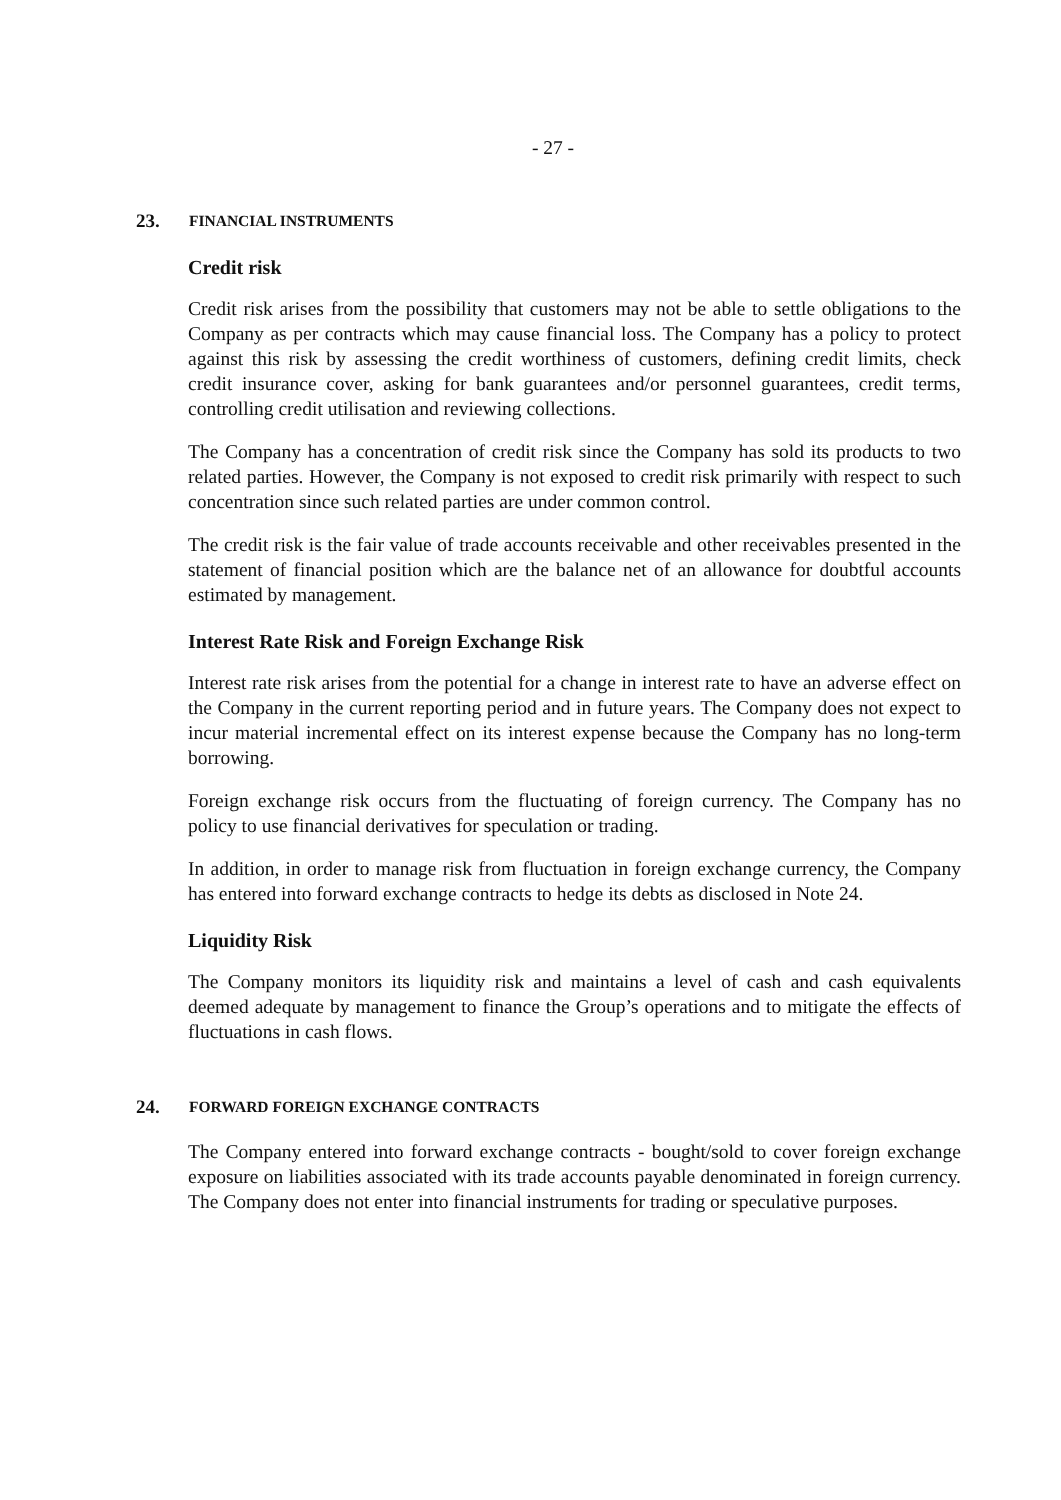- 27 -
23. FINANCIAL INSTRUMENTS
Credit risk
Credit risk arises from the possibility that customers may not be able to settle obligations to the Company as per contracts which may cause financial loss. The Company has a policy to protect against this risk by assessing the credit worthiness of customers, defining credit limits, check credit insurance cover, asking for bank guarantees and/or personnel guarantees, credit terms, controlling credit utilisation and reviewing collections.
The Company has a concentration of credit risk since the Company has sold its products to two related parties. However, the Company is not exposed to credit risk primarily with respect to such concentration since such related parties are under common control.
The credit risk is the fair value of trade accounts receivable and other receivables presented in the statement of financial position which are the balance net of an allowance for doubtful accounts estimated by management.
Interest Rate Risk and Foreign Exchange Risk
Interest rate risk arises from the potential for a change in interest rate to have an adverse effect on the Company in the current reporting period and in future years. The Company does not expect to incur material incremental effect on its interest expense because the Company has no long-term borrowing.
Foreign exchange risk occurs from the fluctuating of foreign currency. The Company has no policy to use financial derivatives for speculation or trading.
In addition, in order to manage risk from fluctuation in foreign exchange currency, the Company has entered into forward exchange contracts to hedge its debts as disclosed in Note 24.
Liquidity Risk
The Company monitors its liquidity risk and maintains a level of cash and cash equivalents deemed adequate by management to finance the Group’s operations and to mitigate the effects of fluctuations in cash flows.
24. FORWARD FOREIGN EXCHANGE CONTRACTS
The Company entered into forward exchange contracts - bought/sold to cover foreign exchange exposure on liabilities associated with its trade accounts payable denominated in foreign currency. The Company does not enter into financial instruments for trading or speculative purposes.